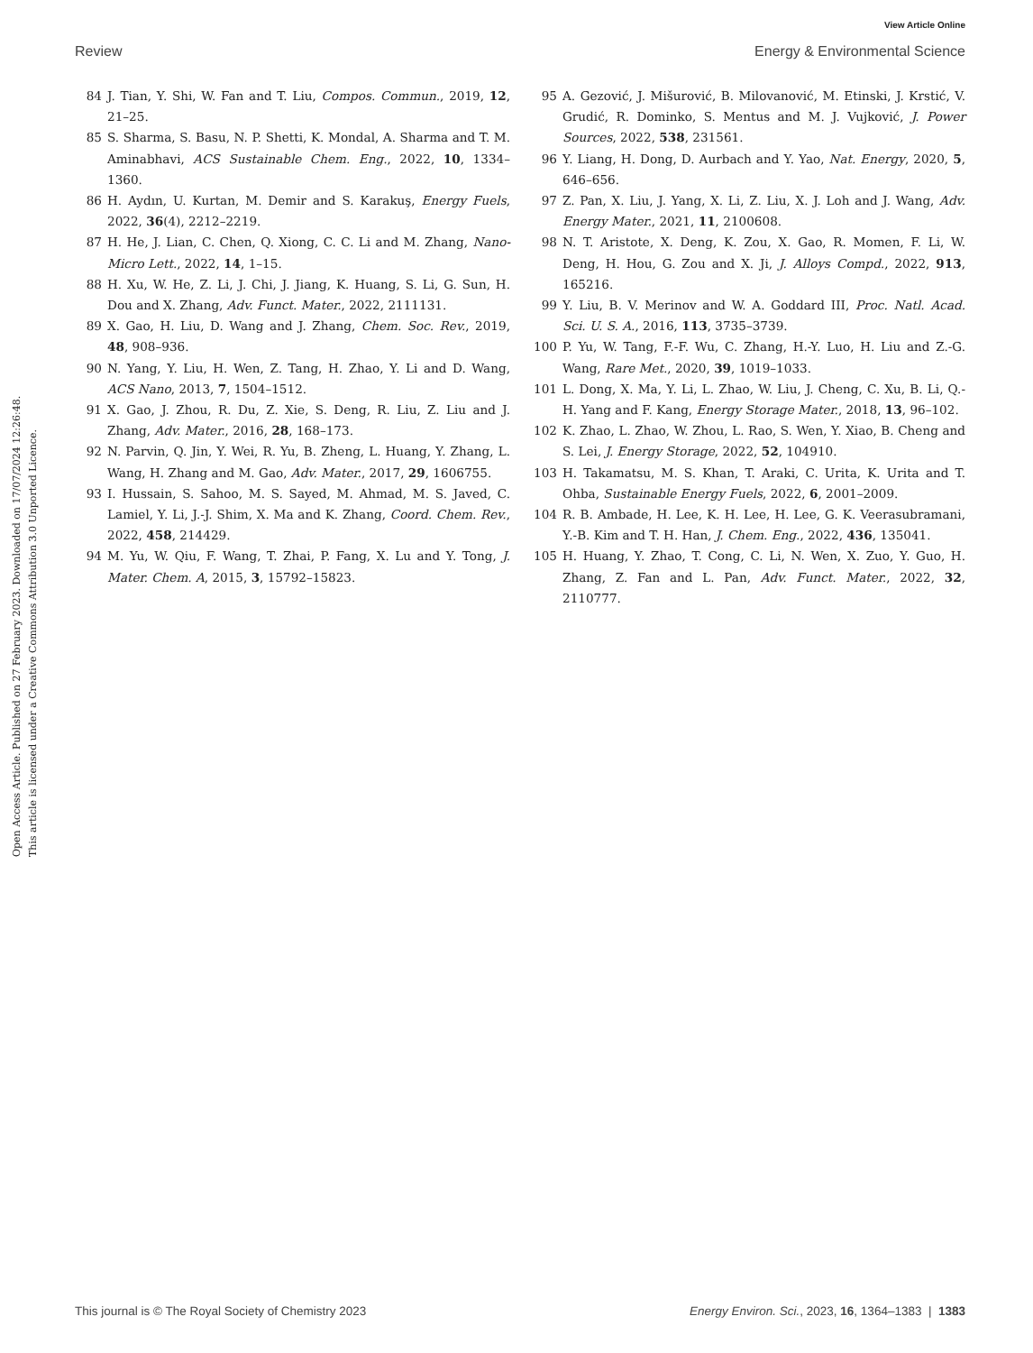View Article Online
Review Energy & Environmental Science
Open Access Article. Published on 27 February 2023. Downloaded on 17/07/2024 12:26:48.
This article is licensed under a Creative Commons Attribution 3.0 Unported Licence.
84 J. Tian, Y. Shi, W. Fan and T. Liu, Compos. Commun., 2019, 12, 21–25.
85 S. Sharma, S. Basu, N. P. Shetti, K. Mondal, A. Sharma and T. M. Aminabhavi, ACS Sustainable Chem. Eng., 2022, 10, 1334–1360.
86 H. Aydın, U. Kurtan, M. Demir and S. Karakuş, Energy Fuels, 2022, 36(4), 2212–2219.
87 H. He, J. Lian, C. Chen, Q. Xiong, C. C. Li and M. Zhang, Nano-Micro Lett., 2022, 14, 1–15.
88 H. Xu, W. He, Z. Li, J. Chi, J. Jiang, K. Huang, S. Li, G. Sun, H. Dou and X. Zhang, Adv. Funct. Mater., 2022, 2111131.
89 X. Gao, H. Liu, D. Wang and J. Zhang, Chem. Soc. Rev., 2019, 48, 908–936.
90 N. Yang, Y. Liu, H. Wen, Z. Tang, H. Zhao, Y. Li and D. Wang, ACS Nano, 2013, 7, 1504–1512.
91 X. Gao, J. Zhou, R. Du, Z. Xie, S. Deng, R. Liu, Z. Liu and J. Zhang, Adv. Mater., 2016, 28, 168–173.
92 N. Parvin, Q. Jin, Y. Wei, R. Yu, B. Zheng, L. Huang, Y. Zhang, L. Wang, H. Zhang and M. Gao, Adv. Mater., 2017, 29, 1606755.
93 I. Hussain, S. Sahoo, M. S. Sayed, M. Ahmad, M. S. Javed, C. Lamiel, Y. Li, J.-J. Shim, X. Ma and K. Zhang, Coord. Chem. Rev., 2022, 458, 214429.
94 M. Yu, W. Qiu, F. Wang, T. Zhai, P. Fang, X. Lu and Y. Tong, J. Mater. Chem. A, 2015, 3, 15792–15823.
95 A. Gezović, J. Mišurović, B. Milovanović, M. Etinski, J. Krstić, V. Grudić, R. Dominko, S. Mentus and M. J. Vujković, J. Power Sources, 2022, 538, 231561.
96 Y. Liang, H. Dong, D. Aurbach and Y. Yao, Nat. Energy, 2020, 5, 646–656.
97 Z. Pan, X. Liu, J. Yang, X. Li, Z. Liu, X. J. Loh and J. Wang, Adv. Energy Mater., 2021, 11, 2100608.
98 N. T. Aristote, X. Deng, K. Zou, X. Gao, R. Momen, F. Li, W. Deng, H. Hou, G. Zou and X. Ji, J. Alloys Compd., 2022, 913, 165216.
99 Y. Liu, B. V. Merinov and W. A. Goddard III, Proc. Natl. Acad. Sci. U. S. A., 2016, 113, 3735–3739.
100 P. Yu, W. Tang, F.-F. Wu, C. Zhang, H.-Y. Luo, H. Liu and Z.-G. Wang, Rare Met., 2020, 39, 1019–1033.
101 L. Dong, X. Ma, Y. Li, L. Zhao, W. Liu, J. Cheng, C. Xu, B. Li, Q.-H. Yang and F. Kang, Energy Storage Mater., 2018, 13, 96–102.
102 K. Zhao, L. Zhao, W. Zhou, L. Rao, S. Wen, Y. Xiao, B. Cheng and S. Lei, J. Energy Storage, 2022, 52, 104910.
103 H. Takamatsu, M. S. Khan, T. Araki, C. Urita, K. Urita and T. Ohba, Sustainable Energy Fuels, 2022, 6, 2001–2009.
104 R. B. Ambade, H. Lee, K. H. Lee, H. Lee, G. K. Veerasubramani, Y.-B. Kim and T. H. Han, J. Chem. Eng., 2022, 436, 135041.
105 H. Huang, Y. Zhao, T. Cong, C. Li, N. Wen, X. Zuo, Y. Guo, H. Zhang, Z. Fan and L. Pan, Adv. Funct. Mater., 2022, 32, 2110777.
This journal is © The Royal Society of Chemistry 2023 Energy Environ. Sci., 2023, 16, 1364–1383 | 1383